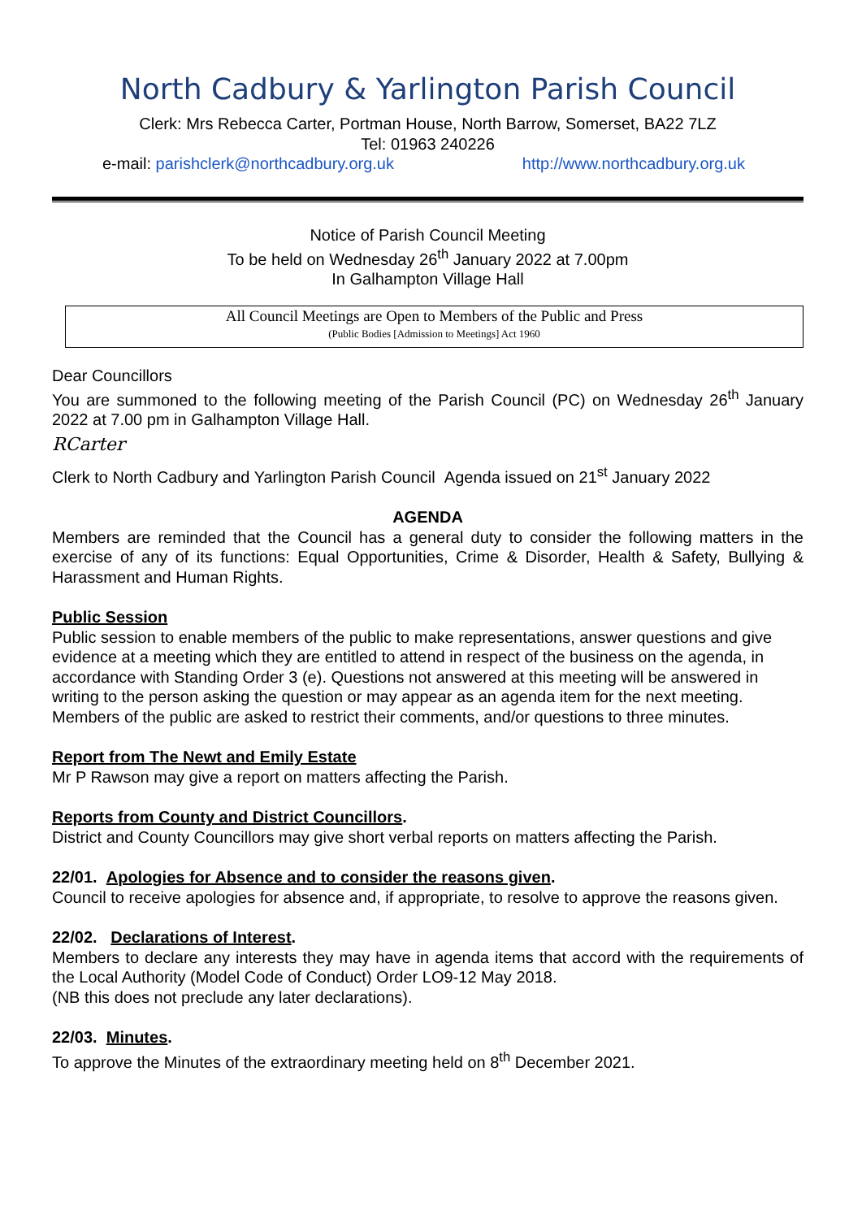North Cadbury & Yarlington Parish Council
Clerk: Mrs Rebecca Carter, Portman House, North Barrow, Somerset, BA22 7LZ
Tel: 01963 240226
e-mail: parishclerk@northcadbury.org.uk http://www.northcadbury.org.uk
Notice of Parish Council Meeting
To be held on Wednesday 26<sup>th</sup> January 2022 at 7.00pm
In Galhampton Village Hall
All Council Meetings are Open to Members of the Public and Press
(Public Bodies [Admission to Meetings] Act 1960
Dear Councillors
You are summoned to the following meeting of the Parish Council (PC) on Wednesday 26<sup>th</sup> January 2022 at 7.00 pm in Galhampton Village Hall.
RCarter
Clerk to North Cadbury and Yarlington Parish Council Agenda issued on 21<sup>st</sup> January 2022
AGENDA
Members are reminded that the Council has a general duty to consider the following matters in the exercise of any of its functions: Equal Opportunities, Crime & Disorder, Health & Safety, Bullying & Harassment and Human Rights.
Public Session
Public session to enable members of the public to make representations, answer questions and give evidence at a meeting which they are entitled to attend in respect of the business on the agenda, in accordance with Standing Order 3 (e). Questions not answered at this meeting will be answered in writing to the person asking the question or may appear as an agenda item for the next meeting. Members of the public are asked to restrict their comments, and/or questions to three minutes.
Report from The Newt and Emily Estate
Mr P Rawson may give a report on matters affecting the Parish.
Reports from County and District Councillors.
District and County Councillors may give short verbal reports on matters affecting the Parish.
22/01. Apologies for Absence and to consider the reasons given.
Council to receive apologies for absence and, if appropriate, to resolve to approve the reasons given.
22/02. Declarations of Interest.
Members to declare any interests they may have in agenda items that accord with the requirements of the Local Authority (Model Code of Conduct) Order LO9-12 May 2018.
(NB this does not preclude any later declarations).
22/03. Minutes.
To approve the Minutes of the extraordinary meeting held on 8<sup>th</sup> December 2021.